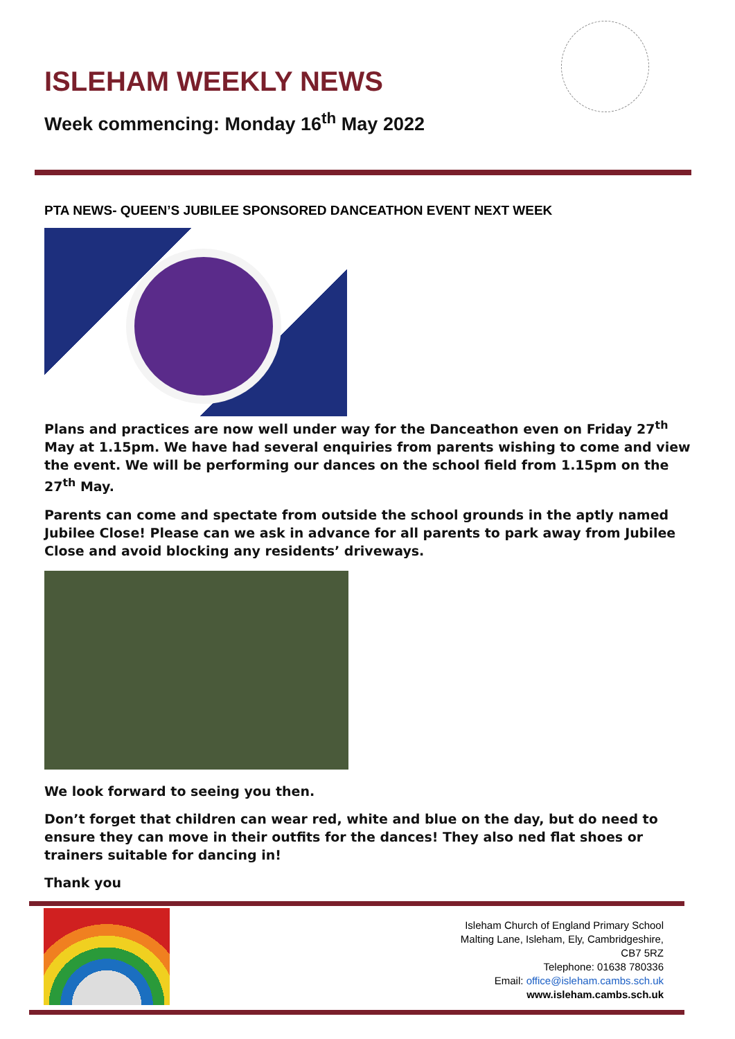ISLEHAM WEEKLY NEWS
Week commencing: Monday 16<sup>th</sup> May 2022
PTA NEWS- QUEEN’S JUBILEE SPONSORED DANCEATHON EVENT NEXT WEEK
Plans and practices are now well under way for the Danceathon even on Friday 27<sup>th</sup> May at 1.15pm. We have had several enquiries from parents wishing to come and view the event. We will be performing our dances on the school field from 1.15pm on the 27<sup>th</sup> May.
Parents can come and spectate from outside the school grounds in the aptly named Jubilee Close! Please can we ask in advance for all parents to park away from Jubilee Close and avoid blocking any residents’ driveways.
We look forward to seeing you then.
Don’t forget that children can wear red, white and blue on the day, but do need to ensure they can move in their outfits for the dances! They also ned flat shoes or trainers suitable for dancing in!
Thank you
Isleham Church of England Primary School
Malting Lane, Isleham, Ely, Cambridgeshire,
CB7 5RZ
Telephone: 01638 780336
Email: office@isleham.cambs.sch.uk
www.isleham.cambs.sch.uk